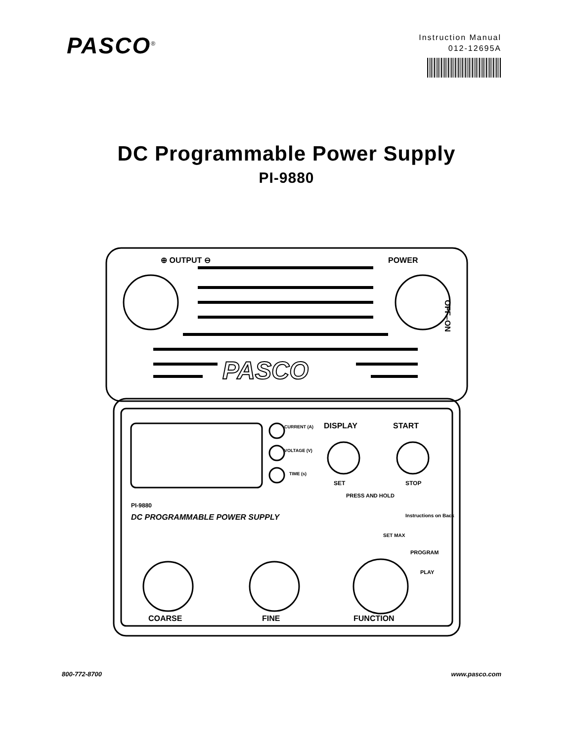PASCO<sup>®</sup>
Instruction Manual
012-12695A
DC Programmable Power Supply
PI-9880
⊕ OUTPUT ⊖
POWER
PASCO
DISPLAY
START
CURRENT (A)
VOLTAGE (V)
TIME (s)
SET
STOP
PRESS AND HOLD
PI-9880
DC PROGRAMMABLE POWER SUPPLY
Instructions on Back
SET MAX
PROGRAM
PLAY
COARSE
FINE
FUNCTION
OFF–ON
800-772-8700 www.pasco.com